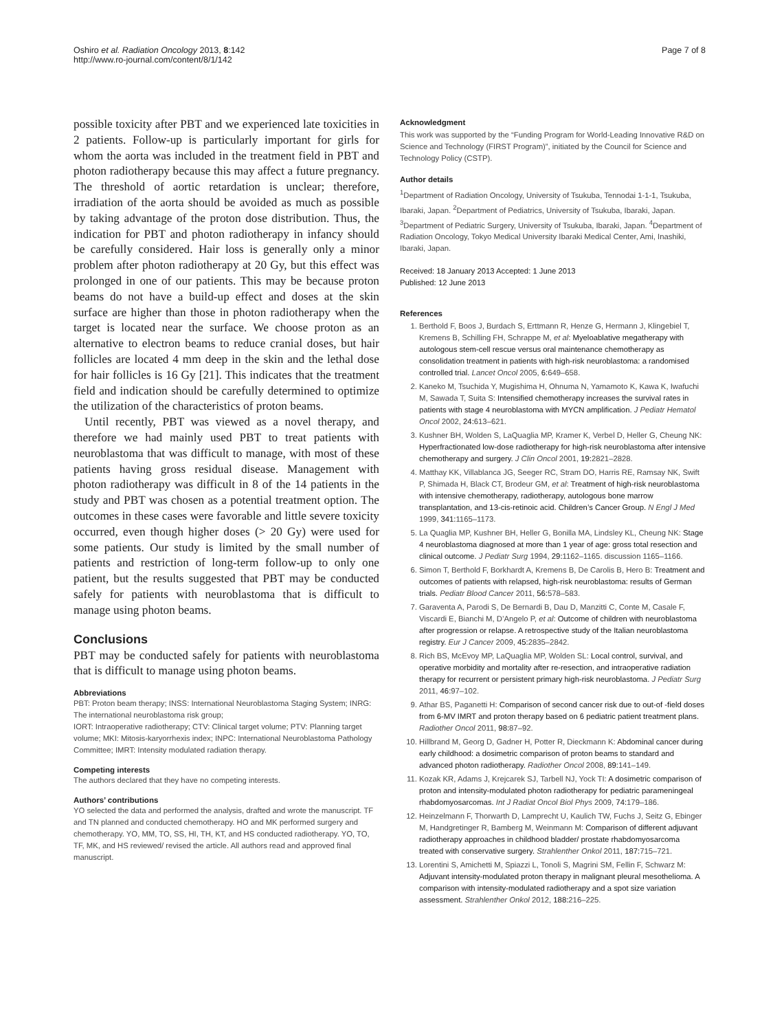Oshiro et al. Radiation Oncology 2013, 8:142
http://www.ro-journal.com/content/8/1/142
Page 7 of 8
possible toxicity after PBT and we experienced late toxicities in 2 patients. Follow-up is particularly important for girls for whom the aorta was included in the treatment field in PBT and photon radiotherapy because this may affect a future pregnancy. The threshold of aortic retardation is unclear; therefore, irradiation of the aorta should be avoided as much as possible by taking advantage of the proton dose distribution. Thus, the indication for PBT and photon radiotherapy in infancy should be carefully considered. Hair loss is generally only a minor problem after photon radiotherapy at 20 Gy, but this effect was prolonged in one of our patients. This may be because proton beams do not have a build-up effect and doses at the skin surface are higher than those in photon radiotherapy when the target is located near the surface. We choose proton as an alternative to electron beams to reduce cranial doses, but hair follicles are located 4 mm deep in the skin and the lethal dose for hair follicles is 16 Gy [21]. This indicates that the treatment field and indication should be carefully determined to optimize the utilization of the characteristics of proton beams.
Until recently, PBT was viewed as a novel therapy, and therefore we had mainly used PBT to treat patients with neuroblastoma that was difficult to manage, with most of these patients having gross residual disease. Management with photon radiotherapy was difficult in 8 of the 14 patients in the study and PBT was chosen as a potential treatment option. The outcomes in these cases were favorable and little severe toxicity occurred, even though higher doses (> 20 Gy) were used for some patients. Our study is limited by the small number of patients and restriction of long-term follow-up to only one patient, but the results suggested that PBT may be conducted safely for patients with neuroblastoma that is difficult to manage using photon beams.
Conclusions
PBT may be conducted safely for patients with neuroblastoma that is difficult to manage using photon beams.
Abbreviations
PBT: Proton beam therapy; INSS: International Neuroblastoma Staging System; INRG: The international neuroblastoma risk group;
IORT: Intraoperative radiotherapy; CTV: Clinical target volume; PTV: Planning target volume; MKI: Mitosis-karyorrhexis index; INPC: International Neuroblastoma Pathology Committee; IMRT: Intensity modulated radiation therapy.
Competing interests
The authors declared that they have no competing interests.
Authors’ contributions
YO selected the data and performed the analysis, drafted and wrote the manuscript. TF and TN planned and conducted chemotherapy. HO and MK performed surgery and chemotherapy. YO, MM, TO, SS, HI, TH, KT, and HS conducted radiotherapy. YO, TO, TF, MK, and HS reviewed/ revised the article. All authors read and approved final manuscript.
Acknowledgment
This work was supported by the “Funding Program for World-Leading Innovative R&D on Science and Technology (FIRST Program)”, initiated by the Council for Science and Technology Policy (CSTP).
Author details
<sup>1</sup> Department of Radiation Oncology, University of Tsukuba, Tennodai 1-1-1, Tsukuba, Ibaraki, Japan. <sup>2</sup>Department of Pediatrics, University of Tsukuba, Ibaraki, Japan. <sup>3</sup>Department of Pediatric Surgery, University of Tsukuba, Ibaraki, Japan. <sup>4</sup>Department of Radiation Oncology, Tokyo Medical University Ibaraki Medical Center, Ami, Inashiki, Ibaraki, Japan.
Received: 18 January 2013 Accepted: 1 June 2013
Published: 12 June 2013
References
1. Berthold F, Boos J, Burdach S, Erttmann R, Henze G, Hermann J, Klingebiel T, Kremens B, Schilling FH, Schrappe M, et al: Myeloablative megatherapy with autologous stem-cell rescue versus oral maintenance chemotherapy as consolidation treatment in patients with high-risk neuroblastoma: a randomised controlled trial. Lancet Oncol 2005, 6: 649–658.
2. Kaneko M, Tsuchida Y, Mugishima H, Ohnuma N, Yamamoto K, Kawa K, Iwafuchi M, Sawada T, Suita S: Intensified chemotherapy increases the survival rates in patients with stage 4 neuroblastoma with MYCN amplification. J Pediatr Hematol Oncol 2002, 24: 613–621.
3. Kushner BH, Wolden S, LaQuaglia MP, Kramer K, Verbel D, Heller G, Cheung NK: Hyperfractionated low-dose radiotherapy for high-risk neuroblastoma after intensive chemotherapy and surgery. J Clin Oncol 2001, 19: 2821–2828.
4. Matthay KK, Villablanca JG, Seeger RC, Stram DO, Harris RE, Ramsay NK, Swift P, Shimada H, Black CT, Brodeur GM, et al: Treatment of high-risk neuroblastoma with intensive chemotherapy, radiotherapy, autologous bone marrow transplantation, and 13-cis-retinoic acid. Children’s Cancer Group. N Engl J Med 1999, 341: 1165–1173.
5. La Quaglia MP, Kushner BH, Heller G, Bonilla MA, Lindsley KL, Cheung NK: Stage 4 neuroblastoma diagnosed at more than 1 year of age: gross total resection and clinical outcome. J Pediatr Surg 1994, 29: 1162–1165. discussion 1165–1166.
6. Simon T, Berthold F, Borkhardt A, Kremens B, De Carolis B, Hero B: Treatment and outcomes of patients with relapsed, high-risk neuroblastoma: results of German trials. Pediatr Blood Cancer 2011, 56: 578–583.
7. Garaventa A, Parodi S, De Bernardi B, Dau D, Manzitti C, Conte M, Casale F, Viscardi E, Bianchi M, D’Angelo P, et al: Outcome of children with neuroblastoma after progression or relapse. A retrospective study of the Italian neuroblastoma registry. Eur J Cancer 2009, 45: 2835–2842.
8. Rich BS, McEvoy MP, LaQuaglia MP, Wolden SL: Local control, survival, and operative morbidity and mortality after re-resection, and intraoperative radiation therapy for recurrent or persistent primary high-risk neuroblastoma. J Pediatr Surg 2011, 46: 97–102.
9. Athar BS, Paganetti H: Comparison of second cancer risk due to out-of -field doses from 6-MV IMRT and proton therapy based on 6 pediatric patient treatment plans. Radiother Oncol 2011, 98: 87–92.
10. Hillbrand M, Georg D, Gadner H, Potter R, Dieckmann K: Abdominal cancer during early childhood: a dosimetric comparison of proton beams to standard and advanced photon radiotherapy. Radiother Oncol 2008, 89: 141–149.
11. Kozak KR, Adams J, Krejcarek SJ, Tarbell NJ, Yock TI: A dosimetric comparison of proton and intensity-modulated photon radiotherapy for pediatric parameningeal rhabdomyosarcomas. Int J Radiat Oncol Biol Phys 2009, 74: 179–186.
12. Heinzelmann F, Thorwarth D, Lamprecht U, Kaulich TW, Fuchs J, Seitz G, Ebinger M, Handgretinger R, Bamberg M, Weinmann M: Comparison of different adjuvant radiotherapy approaches in childhood bladder/ prostate rhabdomyosarcoma treated with conservative surgery. Strahlenther Onkol 2011, 187: 715–721.
13. Lorentini S, Amichetti M, Spiazzi L, Tonoli S, Magrini SM, Fellin F, Schwarz M: Adjuvant intensity-modulated proton therapy in malignant pleural mesothelioma. A comparison with intensity-modulated radiotherapy and a spot size variation assessment. Strahlenther Onkol 2012, 188: 216–225.